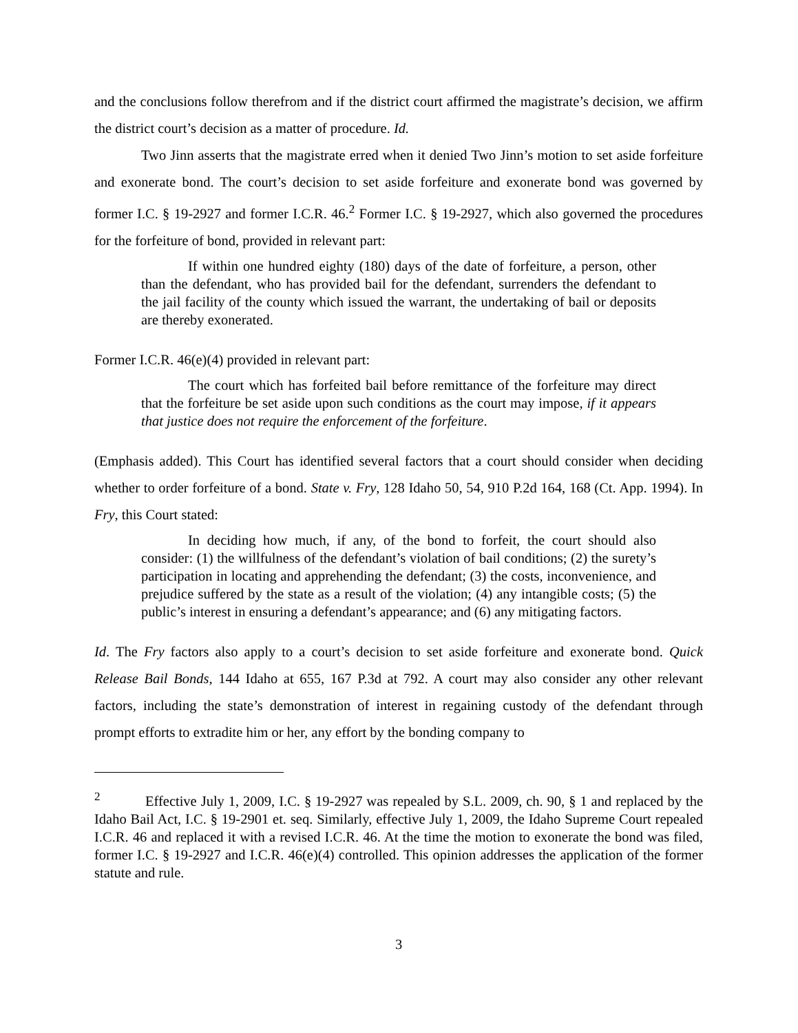and the conclusions follow therefrom and if the district court affirmed the magistrate’s decision, we affirm the district court’s decision as a matter of procedure. Id.
Two Jinn asserts that the magistrate erred when it denied Two Jinn’s motion to set aside forfeiture and exonerate bond. The court’s decision to set aside forfeiture and exonerate bond was governed by former I.C. § 19-2927 and former I.C.R. 46.<sup>2</sup> Former I.C. § 19-2927, which also governed the procedures for the forfeiture of bond, provided in relevant part:
If within one hundred eighty (180) days of the date of forfeiture, a person, other than the defendant, who has provided bail for the defendant, surrenders the defendant to the jail facility of the county which issued the warrant, the undertaking of bail or deposits are thereby exonerated.
Former I.C.R. 46(e)(4) provided in relevant part:
The court which has forfeited bail before remittance of the forfeiture may direct that the forfeiture be set aside upon such conditions as the court may impose, if it appears that justice does not require the enforcement of the forfeiture.
(Emphasis added). This Court has identified several factors that a court should consider when deciding whether to order forfeiture of a bond. State v. Fry, 128 Idaho 50, 54, 910 P.2d 164, 168 (Ct. App. 1994). In Fry, this Court stated:
In deciding how much, if any, of the bond to forfeit, the court should also consider: (1) the willfulness of the defendant’s violation of bail conditions; (2) the surety’s participation in locating and apprehending the defendant; (3) the costs, inconvenience, and prejudice suffered by the state as a result of the violation; (4) any intangible costs; (5) the public’s interest in ensuring a defendant’s appearance; and (6) any mitigating factors.
Id. The Fry factors also apply to a court’s decision to set aside forfeiture and exonerate bond. Quick Release Bail Bonds, 144 Idaho at 655, 167 P.3d at 792. A court may also consider any other relevant factors, including the state’s demonstration of interest in regaining custody of the defendant through prompt efforts to extradite him or her, any effort by the bonding company to
<sup>2</sup> Effective July 1, 2009, I.C. § 19-2927 was repealed by S.L. 2009, ch. 90, § 1 and replaced by the Idaho Bail Act, I.C. § 19-2901 et. seq. Similarly, effective July 1, 2009, the Idaho Supreme Court repealed I.C.R. 46 and replaced it with a revised I.C.R. 46. At the time the motion to exonerate the bond was filed, former I.C. § 19-2927 and I.C.R. 46(e)(4) controlled. This opinion addresses the application of the former statute and rule.
3